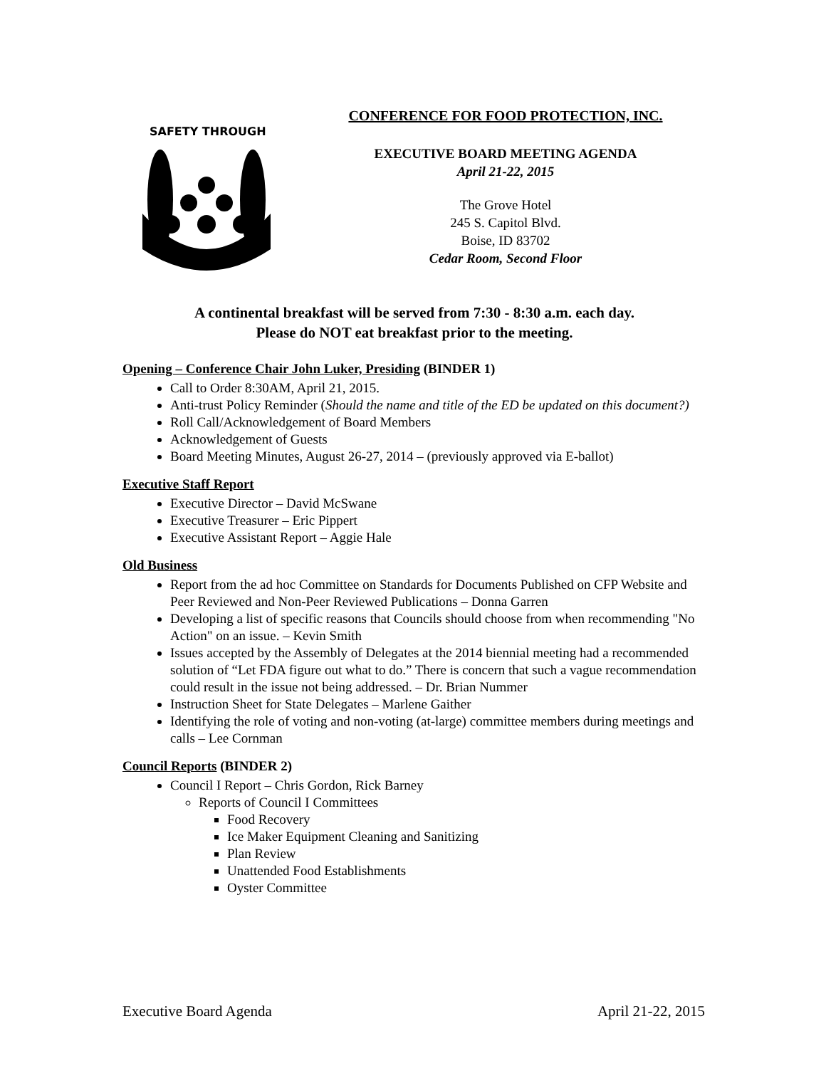SAFETY THROUGH
CONFERENCE FOR FOOD PROTECTION, INC.
EXECUTIVE BOARD MEETING AGENDA
April 21-22, 2015
The Grove Hotel
245 S. Capitol Blvd.
Boise, ID 83702
Cedar Room, Second Floor
A continental breakfast will be served from 7:30 - 8:30 a.m. each day.
Please do NOT eat breakfast prior to the meeting.
Opening – Conference Chair John Luker, Presiding (BINDER 1)
Call to Order 8:30AM, April 21, 2015.
Anti-trust Policy Reminder (Should the name and title of the ED be updated on this document?)
Roll Call/Acknowledgement of Board Members
Acknowledgement of Guests
Board Meeting Minutes, August 26-27, 2014 – (previously approved via E-ballot)
Executive Staff Report
Executive Director – David McSwane
Executive Treasurer – Eric Pippert
Executive Assistant Report – Aggie Hale
Old Business
Report from the ad hoc Committee on Standards for Documents Published on CFP Website and Peer Reviewed and Non-Peer Reviewed Publications – Donna Garren
Developing a list of specific reasons that Councils should choose from when recommending "No Action" on an issue. – Kevin Smith
Issues accepted by the Assembly of Delegates at the 2014 biennial meeting had a recommended solution of “Let FDA figure out what to do.” There is concern that such a vague recommendation could result in the issue not being addressed. – Dr. Brian Nummer
Instruction Sheet for State Delegates – Marlene Gaither
Identifying the role of voting and non-voting (at-large) committee members during meetings and calls – Lee Cornman
Council Reports (BINDER 2)
Council I Report – Chris Gordon, Rick Barney
Reports of Council I Committees
Food Recovery
Ice Maker Equipment Cleaning and Sanitizing
Plan Review
Unattended Food Establishments
Oyster Committee
Executive Board Agenda April 21-22, 2015